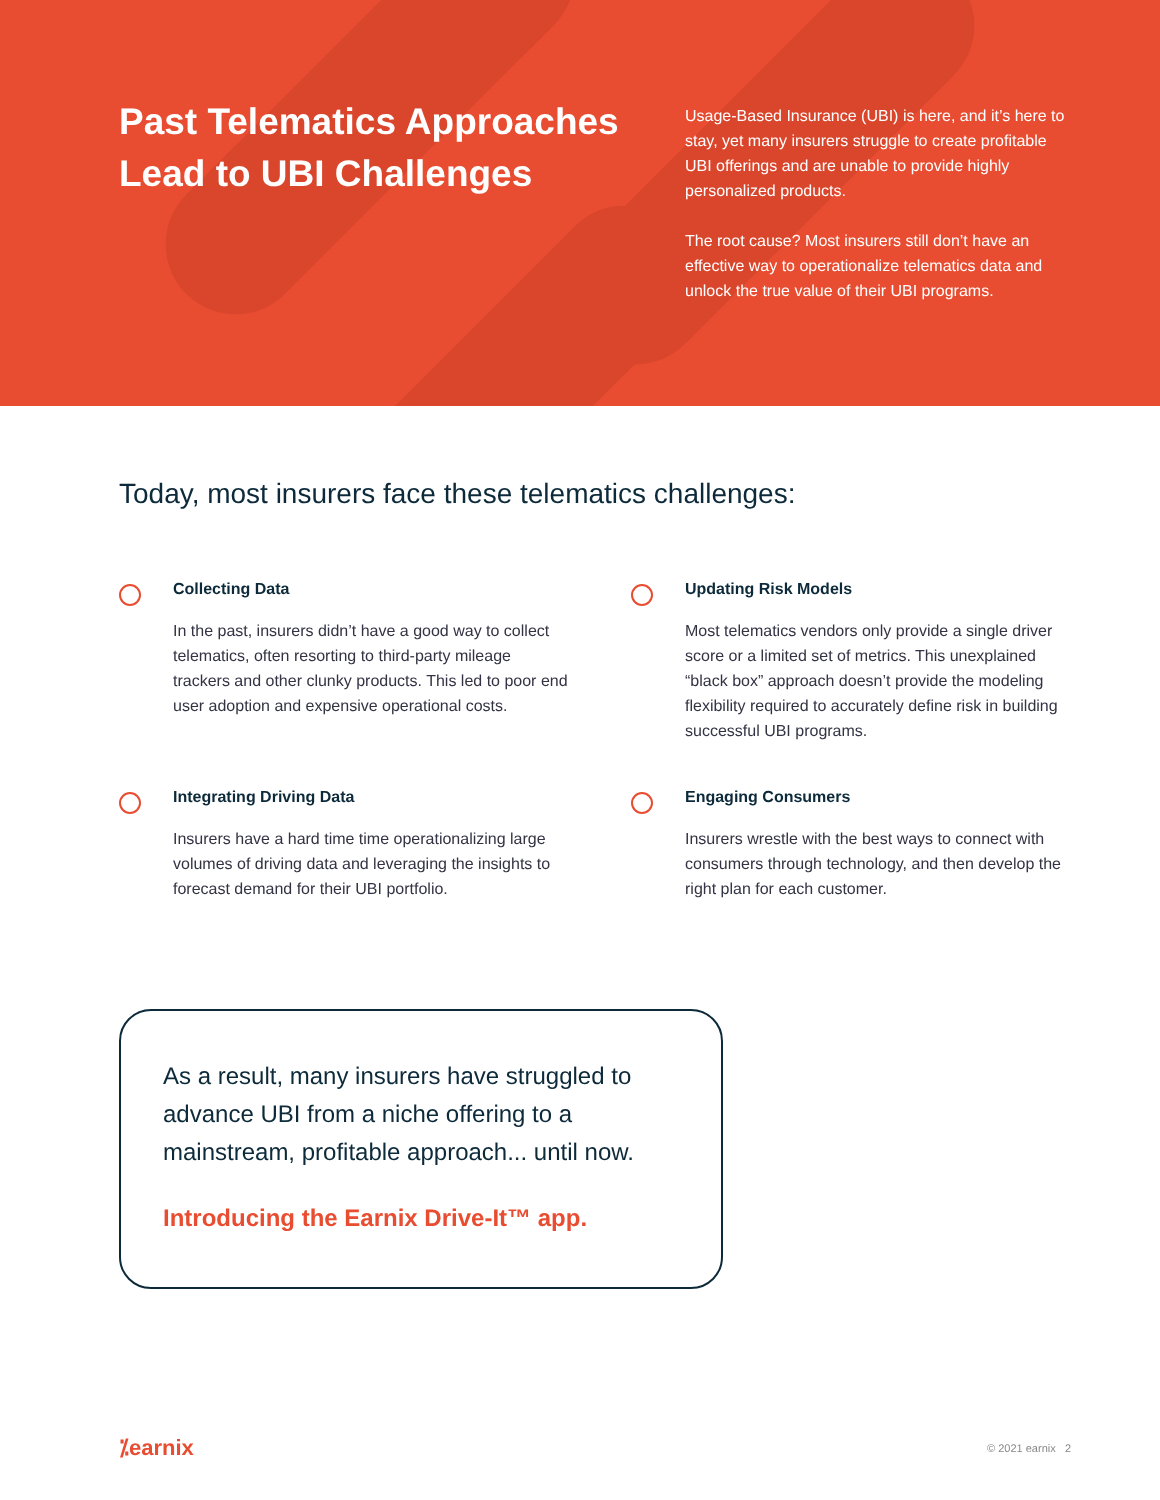Past Telematics Approaches Lead to UBI Challenges
Usage-Based Insurance (UBI) is here, and it’s here to stay, yet many insurers struggle to create profitable UBI offerings and are unable to provide highly personalized products.
The root cause? Most insurers still don’t have an effective way to operationalize telematics data and unlock the true value of their UBI programs.
Today, most insurers face these telematics challenges:
Collecting Data
In the past, insurers didn’t have a good way to collect telematics, often resorting to third-party mileage trackers and other clunky products. This led to poor end user adoption and expensive operational costs.
Updating Risk Models
Most telematics vendors only provide a single driver score or a limited set of metrics. This unexplained “black box” approach doesn’t provide the modeling flexibility required to accurately define risk in building successful UBI programs.
Integrating Driving Data
Insurers have a hard time time operationalizing large volumes of driving data and leveraging the insights to forecast demand for their UBI portfolio.
Engaging Consumers
Insurers wrestle with the best ways to connect with consumers through technology, and then develop the right plan for each customer.
As a result, many insurers have struggled to advance UBI from a niche offering to a mainstream, profitable approach... until now.
Introducing the Earnix Drive-It™ app.
⁒earnix © 2021 earnix 2